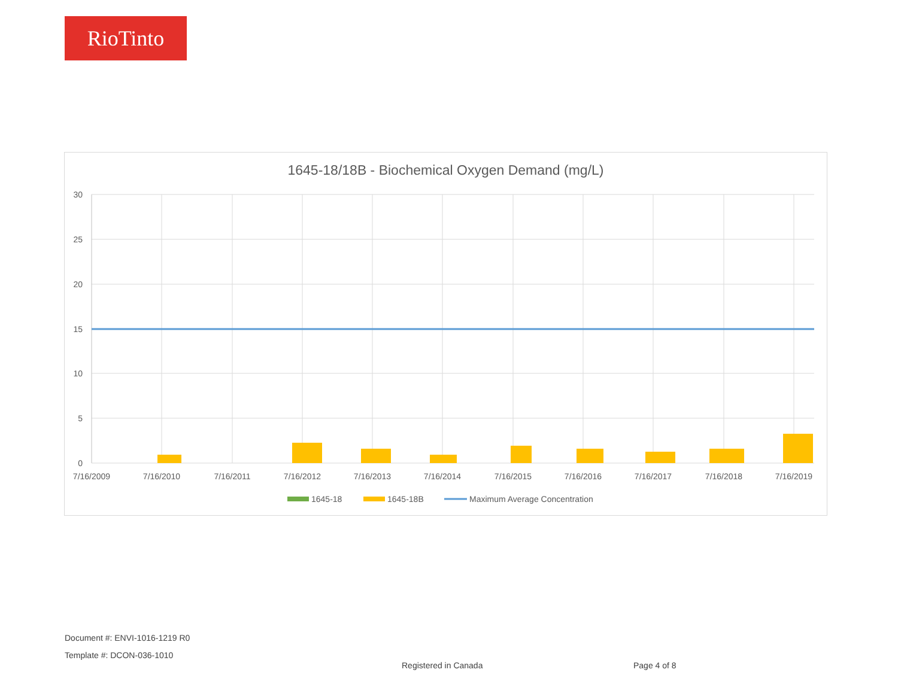RioTinto
1645-18/18B - Biochemical Oxygen Demand (mg/L)
30
25
20
15
10
5
0
7/16/2009
7/16/2010
7/16/2011
7/16/2012
7/16/2013
7/16/2014
7/16/2015
7/16/2016
7/16/2017
7/16/2018
7/16/2019
1645-18
1645-18B
Maximum Average Concentration
Document #: ENVI-1016-1219 R0
Template #: DCON-036-1010
Registered in Canada Page 4 of 8